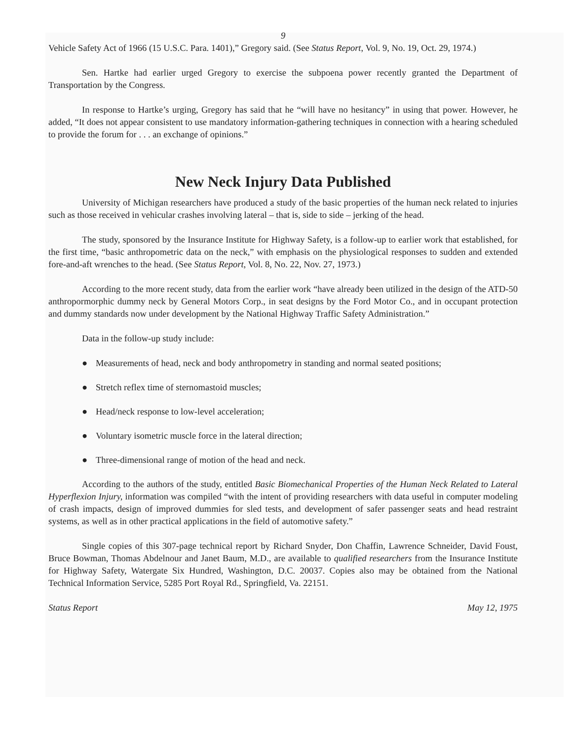9
Vehicle Safety Act of 1966 (15 U.S.C. Para. 1401),” Gregory said. (See Status Report, Vol. 9, No. 19, Oct. 29, 1974.)
Sen. Hartke had earlier urged Gregory to exercise the subpoena power recently granted the Department of Transportation by the Congress.
In response to Hartke’s urging, Gregory has said that he “will have no hesitancy” in using that power. However, he added, “It does not appear consistent to use mandatory information-gathering techniques in connection with a hearing scheduled to provide the forum for . . . an exchange of opinions.”
New Neck Injury Data Published
University of Michigan researchers have produced a study of the basic properties of the human neck related to injuries such as those received in vehicular crashes involving lateral – that is, side to side – jerking of the head.
The study, sponsored by the Insurance Institute for Highway Safety, is a follow-up to earlier work that established, for the first time, “basic anthropometric data on the neck,” with emphasis on the physiological responses to sudden and extended fore-and-aft wrenches to the head. (See Status Report, Vol. 8, No. 22, Nov. 27, 1973.)
According to the more recent study, data from the earlier work “have already been utilized in the design of the ATD-50 anthropormorphic dummy neck by General Motors Corp., in seat designs by the Ford Motor Co., and in occupant protection and dummy standards now under development by the National Highway Traffic Safety Administration.”
Data in the follow-up study include:
● Measurements of head, neck and body anthropometry in standing and normal seated positions;
● Stretch reflex time of sternomastoid muscles;
● Head/neck response to low-level acceleration;
● Voluntary isometric muscle force in the lateral direction;
● Three-dimensional range of motion of the head and neck.
According to the authors of the study, entitled Basic Biomechanical Properties of the Human Neck Related to Lateral Hyperflexion Injury, information was compiled “with the intent of providing researchers with data useful in computer modeling of crash impacts, design of improved dummies for sled tests, and development of safer passenger seats and head restraint systems, as well as in other practical applications in the field of automotive safety.”
Single copies of this 307-page technical report by Richard Snyder, Don Chaffin, Lawrence Schneider, David Foust, Bruce Bowman, Thomas Abdelnour and Janet Baum, M.D., are available to qualified researchers from the Insurance Institute for Highway Safety, Watergate Six Hundred, Washington, D.C. 20037. Copies also may be obtained from the National Technical Information Service, 5285 Port Royal Rd., Springfield, Va. 22151.
Status Report May 12, 1975